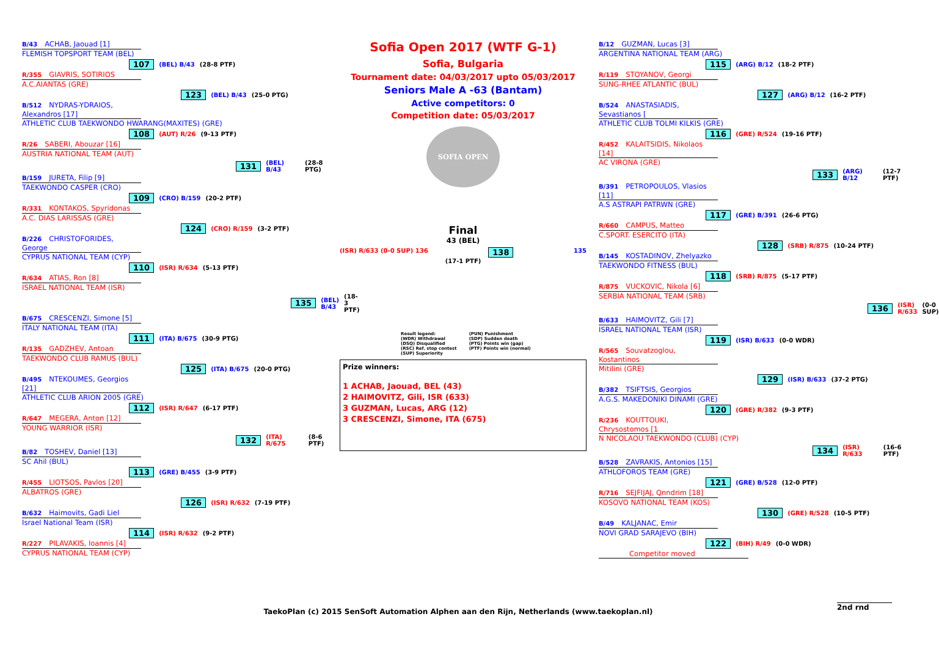B/43 ACHAB, Jaouad [1]
FLEMISH TOPSPORT TEAM (BEL)
107 (BEL) B/43 (28-8 PTF)
R/355 GIAVRIS, SOTIRIOS
A.C.AIANTAS (GRE)
123 (BEL) B/43 (25-0 PTG)
B/512 NYDRAS-YDRAIOS, Alexandros [17]
ATHLETIC CLUB TAEKWONDO HWARANG(MAXITES) (GRE)
108 (AUT) R/26 (9-13 PTF)
R/26 SABERI, Abouzar [16]
AUSTRIA NATIONAL TEAM (AUT)
131 (BEL) B/43 (28-8 PTG)
B/159 JURETA, Filip [9]
TAEKWONDO CASPER (CRO)
109 (CRO) B/159 (20-2 PTF)
R/331 KONTAKOS, Spyridonas
A.C. DIAS LARISSAS (GRE)
124 (CRO) R/159 (3-2 PTF)
B/226 CHRISTOFORIDES, George
CYPRUS NATIONAL TEAM (CYP)
110 (ISR) R/634 (5-13 PTF)
R/634 ATIAS, Ron [8]
ISRAEL NATIONAL TEAM (ISR)
135 (BEL) B/43 (18-3 PTF)
B/675 CRESCENZI, Simone [5]
ITALY NATIONAL TEAM (ITA)
111 (ITA) B/675 (30-9 PTG)
R/135 GADZHEV, Antoan
TAEKWONDO CLUB RAMUS (BUL)
125 (ITA) B/675 (20-0 PTG)
B/495 NTEKOUMES, Georgios [21]
ATHLETIC CLUB ARION 2005 (GRE)
112 (ISR) R/647 (6-17 PTF)
R/647 MEGERA, Anton [12]
YOUNG WARRIOR (ISR)
132 (ITA) R/675 (8-6 PTF)
B/82 TOSHEV, Daniel [13]
SC Ahil (BUL)
113 (GRE) B/455 (3-9 PTF)
R/455 LIOTSOS, Pavlos [20]
ALBATROS (GRE)
126 (ISR) R/632 (7-19 PTF)
B/632 Haimovits, Gadi Liel
Israel National Team (ISR)
114 (ISR) R/632 (9-2 PTF)
R/227 PILAVAKIS, Ioannis [4]
CYPRUS NATIONAL TEAM (CYP)
Sofia Open 2017 (WTF G-1)
Sofia, Bulgaria
Tournament date: 04/03/2017 upto 05/03/2017
Seniors Male A -63 (Bantam)
Active competitors: 0
Competition date: 05/03/2017
SOFIA OPEN
Final
43 (BEL)
(ISR) R/633 (0-0 SUP) 136 138 135
(17-1 PTF)
Result legend:
(WDR) Withdrawal
(DSQ) Disqualified
(RSC) Ref. stop contest
(SUP) Superiority
(PUN) Punishment
(SDP) Sudden death
(PTG) Points win (gap)
(PTF) Points win (normal)
Prize winners:
1 ACHAB, Jaouad, BEL (43)
2 HAIMOVITZ, Gili, ISR (633)
3 GUZMAN, Lucas, ARG (12)
3 CRESCENZI, Simone, ITA (675)
B/12 GUZMAN, Lucas [3]
ARGENTINA NATIONAL TEAM (ARG)
115 (ARG) B/12 (18-2 PTF)
R/119 STOYANOV, Georgi
SUNG-RHEE ATLANTIC (BUL)
127 (ARG) B/12 (16-2 PTF)
B/524 ANASTASIADIS, Sevastianos [
ATHLETIC CLUB TOLMI KILKIS (GRE)
116 (GRE) R/524 (19-16 PTF)
R/452 KALAITSIDIS, Nikolaos [14]
AC VIRONA (GRE)
133 (ARG) B/12 (12-7 PTF)
B/391 PETROPOULOS, Vlasios [11]
A.S ASTRAPI PATRWN (GRE)
117 (GRE) B/391 (26-6 PTG)
R/660 CAMPUS, Matteo
C.SPORT. ESERCITO (ITA)
128 (SRB) R/875 (10-24 PTF)
B/145 KOSTADINOV, Zhelyazko
TAEKWONDO FITNESS (BUL)
118 (SRB) R/875 (5-17 PTF)
R/875 VUCKOVIC, Nikola [6]
SERBIA NATIONAL TEAM (SRB)
136 (ISR) R/633 (0-0 SUP)
B/633 HAIMOVITZ, Gili [7]
ISRAEL NATIONAL TEAM (ISR)
119 (ISR) B/633 (0-0 WDR)
R/565 Souvatzoglou, Kostantinos
Mitilini (GRE)
129 (ISR) B/633 (37-2 PTG)
B/382 TSIFTSIS, Georgios
A.G.S. MAKEDONIKI DINAMI (GRE)
120 (GRE) R/382 (9-3 PTF)
R/236 KOUTTOUKI, Chrysostomos [1
N NICOLAOU TAEKWONDO (CLUB) (CYP)
134 (ISR) R/633 (16-6 PTF)
B/528 ZAVRAKIS, Antonios [15]
ATHLOFOROS TEAM (GRE)
121 (GRE) B/528 (12-0 PTF)
R/716 SEJFIJAJ, Qnndrim [18]
KOSOVO NATIONAL TEAM (KOS)
130 (GRE) R/528 (10-5 PTF)
B/49 KALJANAC, Emir
NOVI GRAD SARAJEVO (BIH)
122 (BIH) R/49 (0-0 WDR)
Competitor moved
2nd rnd
TaekoPlan (c) 2015 SenSoft Automation Alphen aan den Rijn, Netherlands (www.taekoplan.nl)